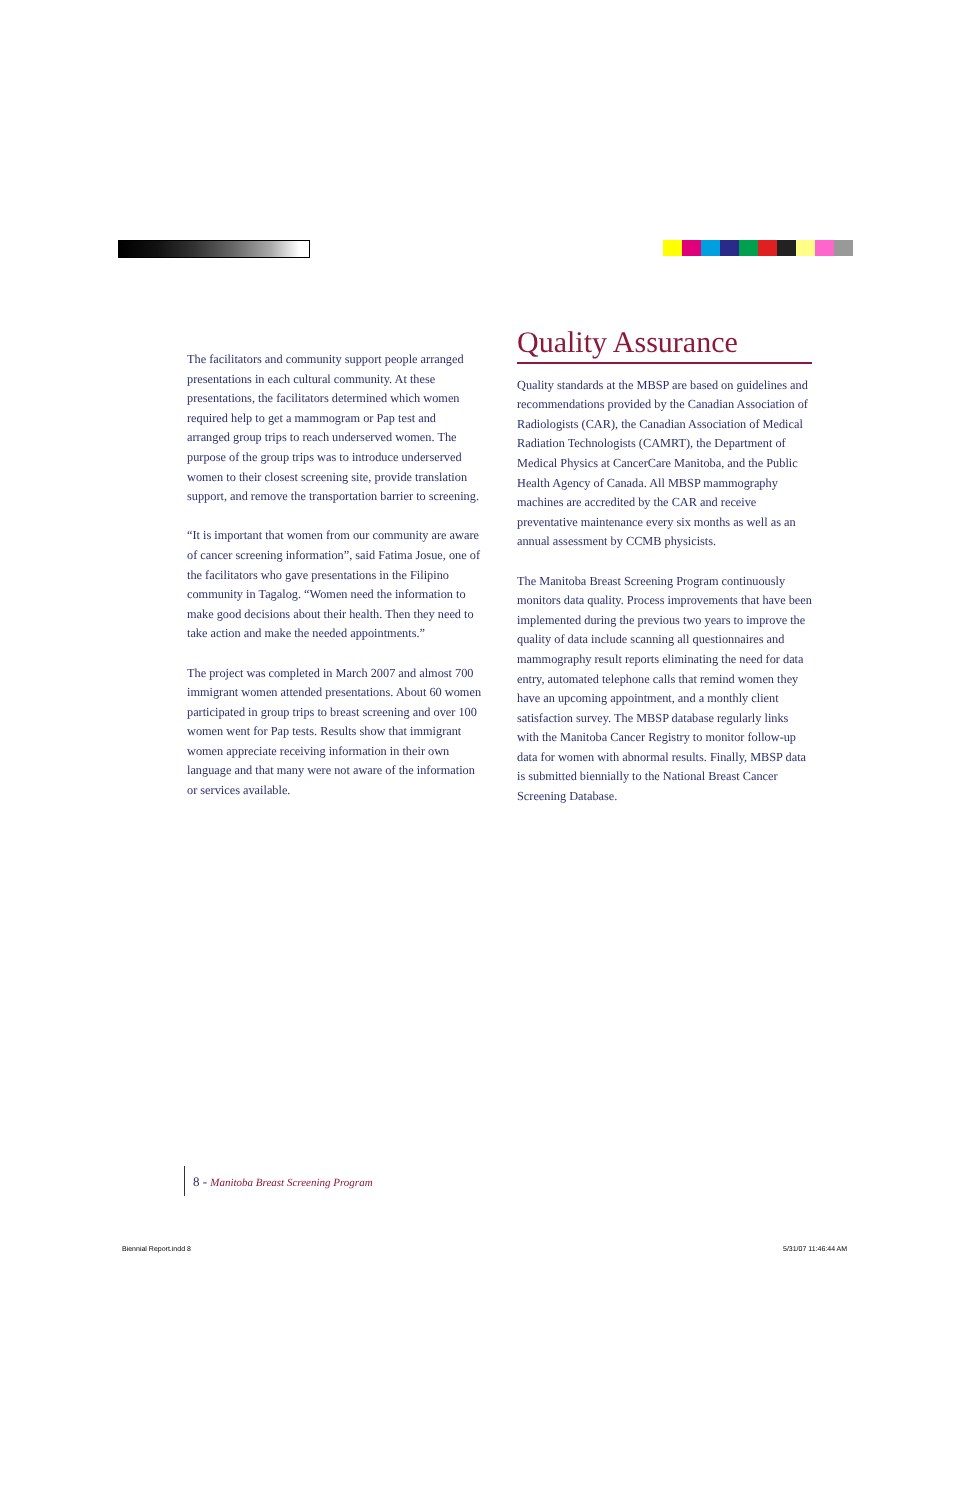The facilitators and community support people arranged presentations in each cultural community. At these presentations, the facilitators determined which women required help to get a mammogram or Pap test and arranged group trips to reach underserved women. The purpose of the group trips was to introduce underserved women to their closest screening site, provide translation support, and remove the transportation barrier to screening.
“It is important that women from our community are aware of cancer screening information”, said Fatima Josue, one of the facilitators who gave presentations in the Filipino community in Tagalog. “Women need the information to make good decisions about their health. Then they need to take action and make the needed appointments.”
The project was completed in March 2007 and almost 700 immigrant women attended presentations. About 60 women participated in group trips to breast screening and over 100 women went for Pap tests. Results show that immigrant women appreciate receiving information in their own language and that many were not aware of the information or services available.
Quality Assurance
Quality standards at the MBSP are based on guidelines and recommendations provided by the Canadian Association of Radiologists (CAR), the Canadian Association of Medical Radiation Technologists (CAMRT), the Department of Medical Physics at CancerCare Manitoba, and the Public Health Agency of Canada. All MBSP mammography machines are accredited by the CAR and receive preventative maintenance every six months as well as an annual assessment by CCMB physicists.
The Manitoba Breast Screening Program continuously monitors data quality. Process improvements that have been implemented during the previous two years to improve the quality of data include scanning all questionnaires and mammography result reports eliminating the need for data entry, automated telephone calls that remind women they have an upcoming appointment, and a monthly client satisfaction survey. The MBSP database regularly links with the Manitoba Cancer Registry to monitor follow-up data for women with abnormal results. Finally, MBSP data is submitted biennially to the National Breast Cancer Screening Database.
8 - Manitoba Breast Screening Program
Biennial Report.indd 8 5/31/07 11:46:44 AM